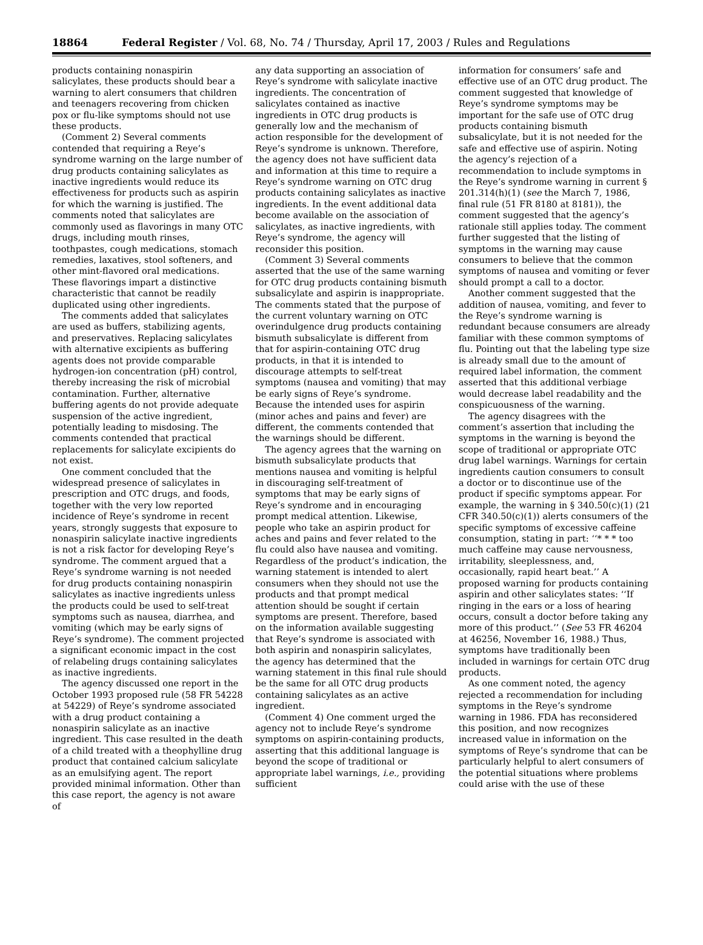18864 Federal Register / Vol. 68, No. 74 / Thursday, April 17, 2003 / Rules and Regulations
products containing nonaspirin salicylates, these products should bear a warning to alert consumers that children and teenagers recovering from chicken pox or flu-like symptoms should not use these products.
(Comment 2) Several comments contended that requiring a Reye’s syndrome warning on the large number of drug products containing salicylates as inactive ingredients would reduce its effectiveness for products such as aspirin for which the warning is justified. The comments noted that salicylates are commonly used as flavorings in many OTC drugs, including mouth rinses, toothpastes, cough medications, stomach remedies, laxatives, stool softeners, and other mint-flavored oral medications. These flavorings impart a distinctive characteristic that cannot be readily duplicated using other ingredients.
The comments added that salicylates are used as buffers, stabilizing agents, and preservatives. Replacing salicylates with alternative excipients as buffering agents does not provide comparable hydrogen-ion concentration (pH) control, thereby increasing the risk of microbial contamination. Further, alternative buffering agents do not provide adequate suspension of the active ingredient, potentially leading to misdosing. The comments contended that practical replacements for salicylate excipients do not exist.
One comment concluded that the widespread presence of salicylates in prescription and OTC drugs, and foods, together with the very low reported incidence of Reye’s syndrome in recent years, strongly suggests that exposure to nonaspirin salicylate inactive ingredients is not a risk factor for developing Reye’s syndrome. The comment argued that a Reye’s syndrome warning is not needed for drug products containing nonaspirin salicylates as inactive ingredients unless the products could be used to self-treat symptoms such as nausea, diarrhea, and vomiting (which may be early signs of Reye’s syndrome). The comment projected a significant economic impact in the cost of relabeling drugs containing salicylates as inactive ingredients.
The agency discussed one report in the October 1993 proposed rule (58 FR 54228 at 54229) of Reye’s syndrome associated with a drug product containing a nonaspirin salicylate as an inactive ingredient. This case resulted in the death of a child treated with a theophylline drug product that contained calcium salicylate as an emulsifying agent. The report provided minimal information. Other than this case report, the agency is not aware of
any data supporting an association of Reye’s syndrome with salicylate inactive ingredients. The concentration of salicylates contained as inactive ingredients in OTC drug products is generally low and the mechanism of action responsible for the development of Reye’s syndrome is unknown. Therefore, the agency does not have sufficient data and information at this time to require a Reye’s syndrome warning on OTC drug products containing salicylates as inactive ingredients. In the event additional data become available on the association of salicylates, as inactive ingredients, with Reye’s syndrome, the agency will reconsider this position.
(Comment 3) Several comments asserted that the use of the same warning for OTC drug products containing bismuth subsalicylate and aspirin is inappropriate. The comments stated that the purpose of the current voluntary warning on OTC overindulgence drug products containing bismuth subsalicylate is different from that for aspirin-containing OTC drug products, in that it is intended to discourage attempts to self-treat symptoms (nausea and vomiting) that may be early signs of Reye’s syndrome. Because the intended uses for aspirin (minor aches and pains and fever) are different, the comments contended that the warnings should be different.
The agency agrees that the warning on bismuth subsalicylate products that mentions nausea and vomiting is helpful in discouraging self-treatment of symptoms that may be early signs of Reye’s syndrome and in encouraging prompt medical attention. Likewise, people who take an aspirin product for aches and pains and fever related to the flu could also have nausea and vomiting. Regardless of the product’s indication, the warning statement is intended to alert consumers when they should not use the products and that prompt medical attention should be sought if certain symptoms are present. Therefore, based on the information available suggesting that Reye’s syndrome is associated with both aspirin and nonaspirin salicylates, the agency has determined that the warning statement in this final rule should be the same for all OTC drug products containing salicylates as an active ingredient.
(Comment 4) One comment urged the agency not to include Reye’s syndrome symptoms on aspirin-containing products, asserting that this additional language is beyond the scope of traditional or appropriate label warnings, i.e., providing sufficient
information for consumers’ safe and effective use of an OTC drug product. The comment suggested that knowledge of Reye’s syndrome symptoms may be important for the safe use of OTC drug products containing bismuth subsalicylate, but it is not needed for the safe and effective use of aspirin. Noting the agency’s rejection of a recommendation to include symptoms in the Reye’s syndrome warning in current § 201.314(h)(1) (see the March 7, 1986, final rule (51 FR 8180 at 8181)), the comment suggested that the agency’s rationale still applies today. The comment further suggested that the listing of symptoms in the warning may cause consumers to believe that the common symptoms of nausea and vomiting or fever should prompt a call to a doctor.
Another comment suggested that the addition of nausea, vomiting, and fever to the Reye’s syndrome warning is redundant because consumers are already familiar with these common symptoms of flu. Pointing out that the labeling type size is already small due to the amount of required label information, the comment asserted that this additional verbiage would decrease label readability and the conspicuousness of the warning.
The agency disagrees with the comment’s assertion that including the symptoms in the warning is beyond the scope of traditional or appropriate OTC drug label warnings. Warnings for certain ingredients caution consumers to consult a doctor or to discontinue use of the product if specific symptoms appear. For example, the warning in § 340.50(c)(1) (21 CFR 340.50(c)(1)) alerts consumers of the specific symptoms of excessive caffeine consumption, stating in part: ‘‘* * * too much caffeine may cause nervousness, irritability, sleeplessness, and, occasionally, rapid heart beat.’’ A proposed warning for products containing aspirin and other salicylates states: ‘‘If ringing in the ears or a loss of hearing occurs, consult a doctor before taking any more of this product.’’ (See 53 FR 46204 at 46256, November 16, 1988.) Thus, symptoms have traditionally been included in warnings for certain OTC drug products.
As one comment noted, the agency rejected a recommendation for including symptoms in the Reye’s syndrome warning in 1986. FDA has reconsidered this position, and now recognizes increased value in information on the symptoms of Reye’s syndrome that can be particularly helpful to alert consumers of the potential situations where problems could arise with the use of these